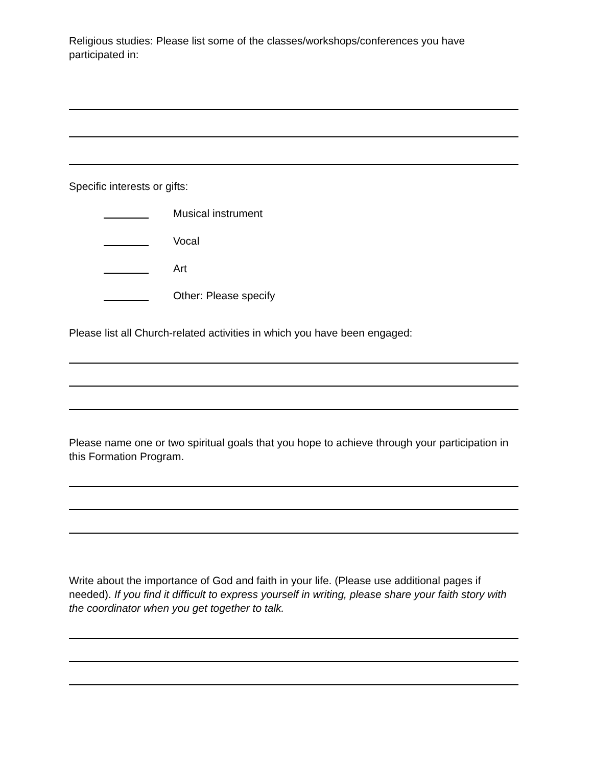Religious studies: Please list some of the classes/workshops/conferences you have participated in:
Specific interests or gifts:
Musical instrument
Vocal
Art
Other: Please specify
Please list all Church-related activities in which you have been engaged:
Please name one or two spiritual goals that you hope to achieve through your participation in this Formation Program.
Write about the importance of God and faith in your life. (Please use additional pages if needed). If you find it difficult to express yourself in writing, please share your faith story with the coordinator when you get together to talk.